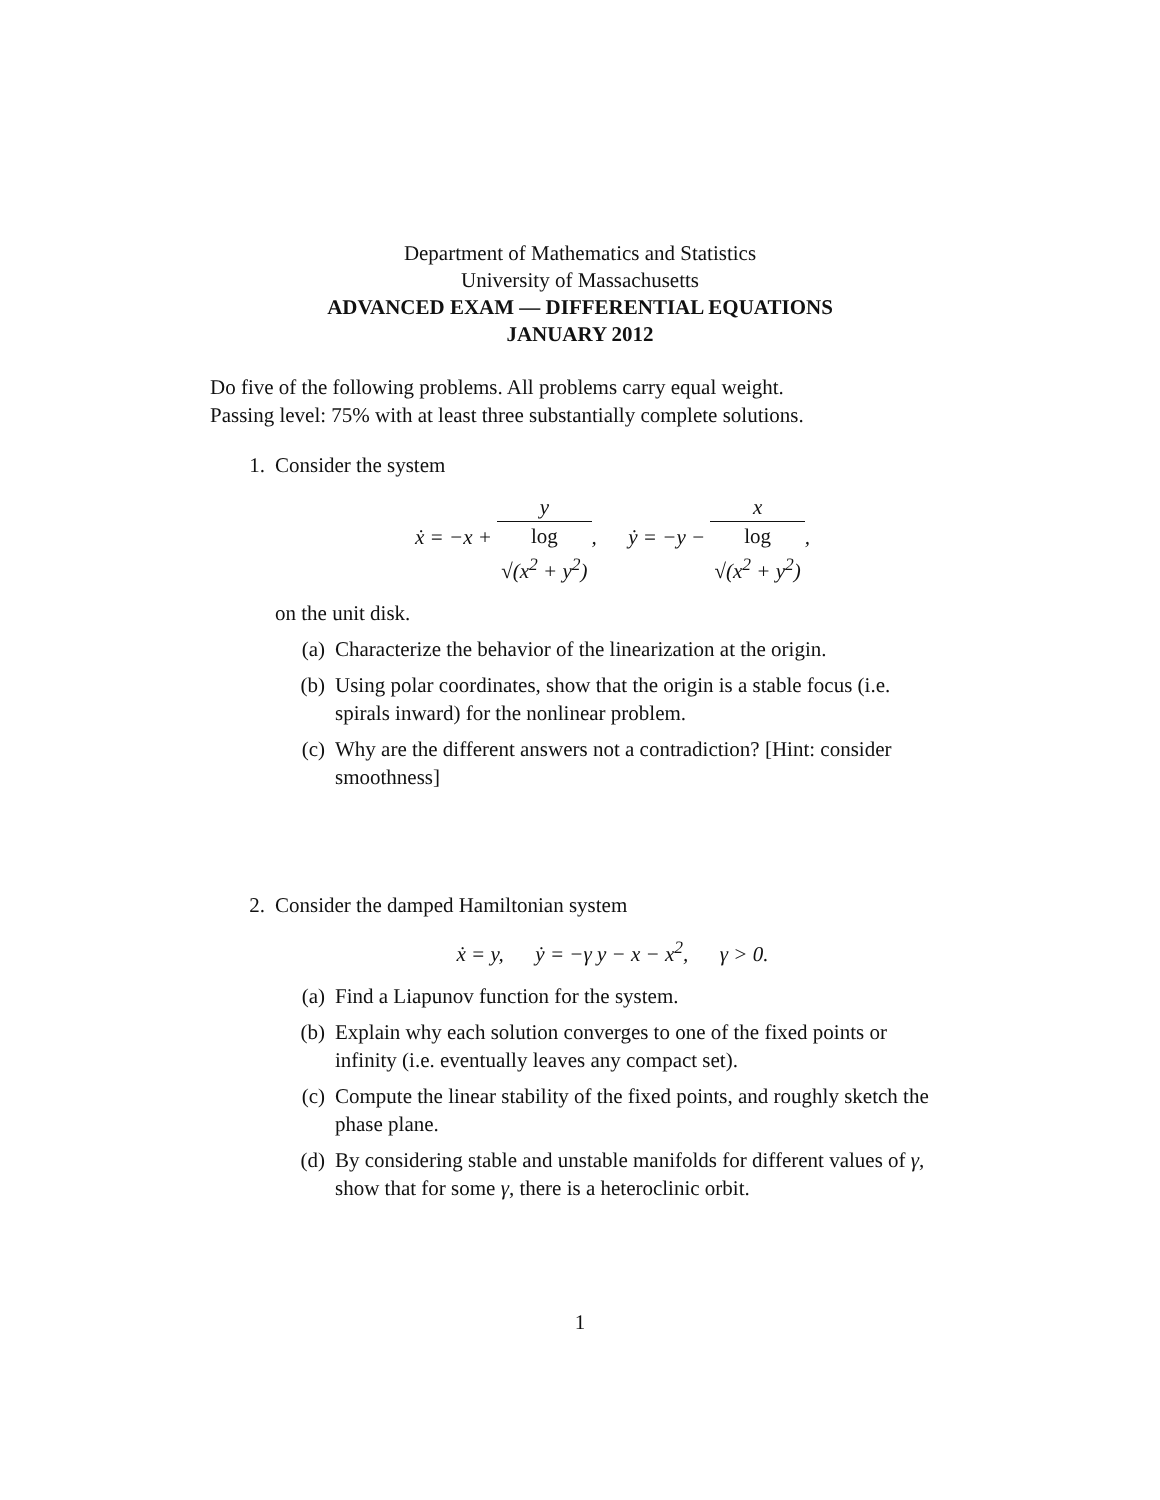Department of Mathematics and Statistics
University of Massachusetts
ADVANCED EXAM — DIFFERENTIAL EQUATIONS
JANUARY 2012
Do five of the following problems. All problems carry equal weight.
Passing level: 75% with at least three substantially complete solutions.
1. Consider the system
ẋ = −x + y log
√(x<sup>2</sup> + y<sup>2</sup>), ẏ = −y − x log
√(x<sup>2</sup> + y<sup>2</sup>),
on the unit disk.
(a) Characterize the behavior of the linearization at the origin.
(b) Using polar coordinates, show that the origin is a stable focus (i.e. spirals inward) for the nonlinear problem.
(c) Why are the different answers not a contradiction? [Hint: consider smoothness]
2. Consider the damped Hamiltonian system
ẋ = y, ẏ = −γ y − x − x<sup>2</sup>, γ > 0.
(a) Find a Liapunov function for the system.
(b) Explain why each solution converges to one of the fixed points or infinity (i.e. eventually leaves any compact set).
(c) Compute the linear stability of the fixed points, and roughly sketch the phase plane.
(d) By considering stable and unstable manifolds for different values of γ, show that for some γ, there is a heteroclinic orbit.
1